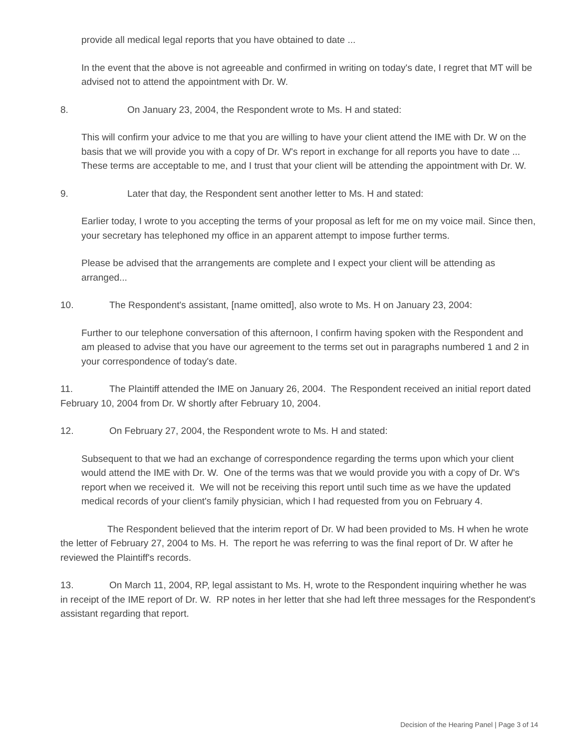provide all medical legal reports that you have obtained to date ...
In the event that the above is not agreeable and confirmed in writing on today's date, I regret that MT will be advised not to attend the appointment with Dr. W.
8. On January 23, 2004, the Respondent wrote to Ms. H and stated:
This will confirm your advice to me that you are willing to have your client attend the IME with Dr. W on the basis that we will provide you with a copy of Dr. W's report in exchange for all reports you have to date ... These terms are acceptable to me, and I trust that your client will be attending the appointment with Dr. W.
9. Later that day, the Respondent sent another letter to Ms. H and stated:
Earlier today, I wrote to you accepting the terms of your proposal as left for me on my voice mail. Since then, your secretary has telephoned my office in an apparent attempt to impose further terms.
Please be advised that the arrangements are complete and I expect your client will be attending as arranged...
10. The Respondent's assistant, [name omitted], also wrote to Ms. H on January 23, 2004:
Further to our telephone conversation of this afternoon, I confirm having spoken with the Respondent and am pleased to advise that you have our agreement to the terms set out in paragraphs numbered 1 and 2 in your correspondence of today's date.
11. The Plaintiff attended the IME on January 26, 2004. The Respondent received an initial report dated February 10, 2004 from Dr. W shortly after February 10, 2004.
12. On February 27, 2004, the Respondent wrote to Ms. H and stated:
Subsequent to that we had an exchange of correspondence regarding the terms upon which your client would attend the IME with Dr. W. One of the terms was that we would provide you with a copy of Dr. W's report when we received it. We will not be receiving this report until such time as we have the updated medical records of your client's family physician, which I had requested from you on February 4.
The Respondent believed that the interim report of Dr. W had been provided to Ms. H when he wrote the letter of February 27, 2004 to Ms. H. The report he was referring to was the final report of Dr. W after he reviewed the Plaintiff's records.
13. On March 11, 2004, RP, legal assistant to Ms. H, wrote to the Respondent inquiring whether he was in receipt of the IME report of Dr. W. RP notes in her letter that she had left three messages for the Respondent's assistant regarding that report.
Decision of the Hearing Panel | Page 3 of 14